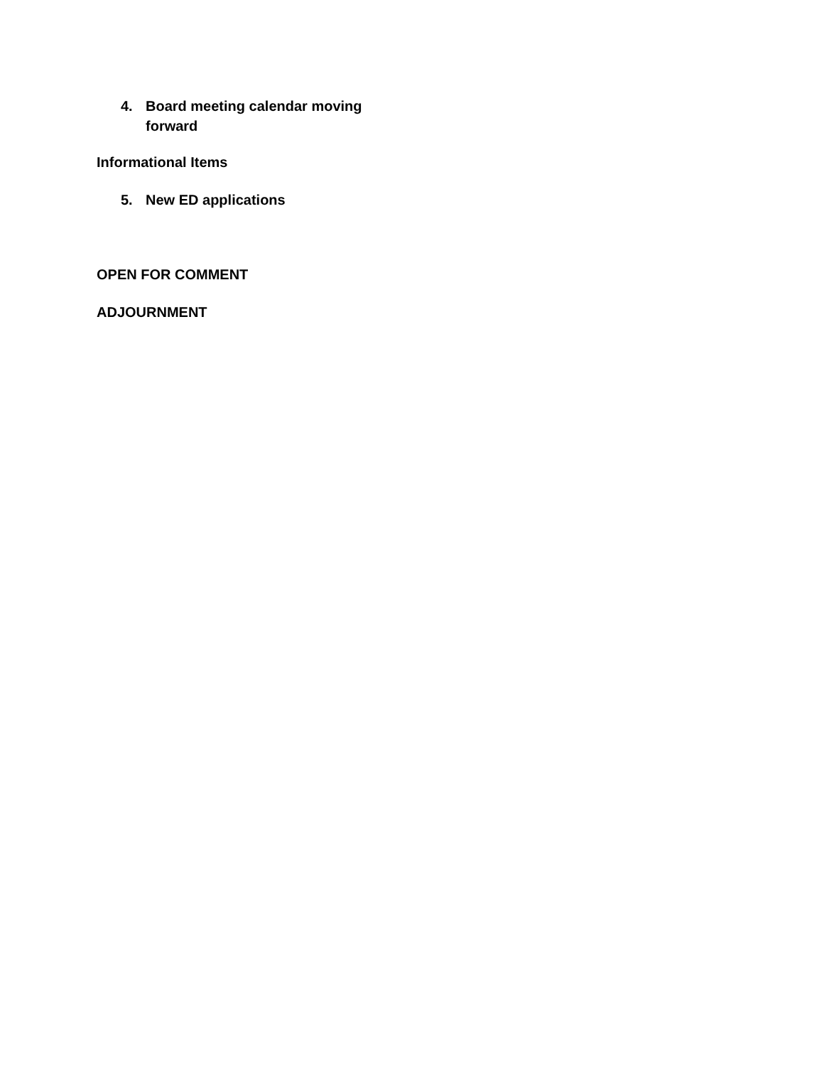4. Board meeting calendar moving forward
Informational Items
5. New ED applications
OPEN FOR COMMENT
ADJOURNMENT